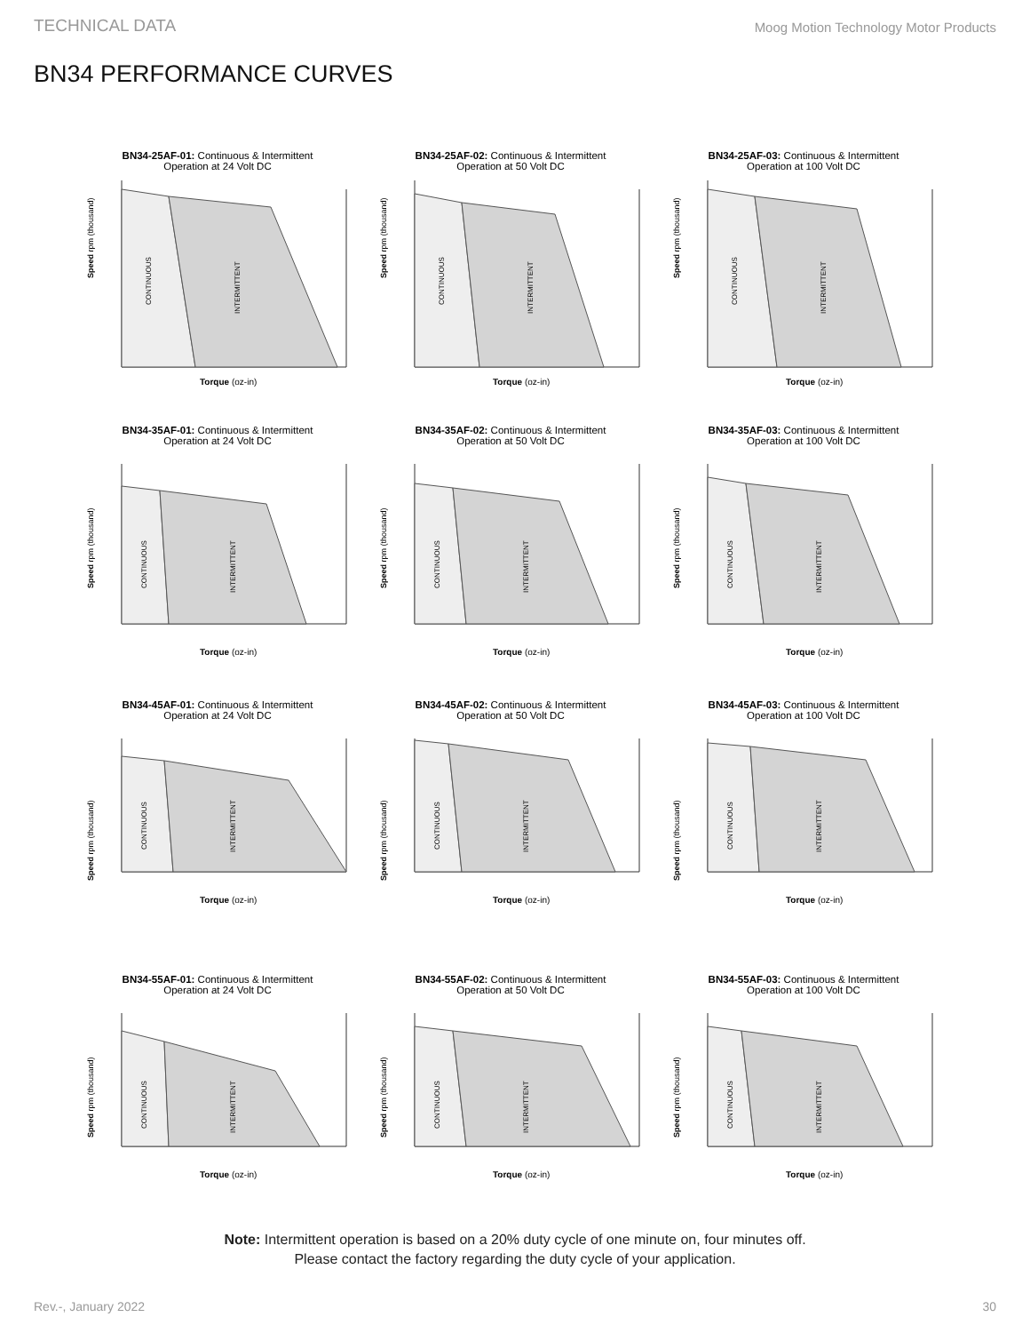TECHNICAL DATA Moog Motion Technology Motor Products
BN34 PERFORMANCE CURVES
BN34-25AF-01: Continuous & Intermittent
Operation at 24 Volt DC
Speed rpm (thousand)
CONTINUOUS
INTERMITTENT
Torque (oz-in)
BN34-25AF-02: Continuous & Intermittent
Operation at 50 Volt DC
Speed rpm (thousand)
CONTINUOUS
INTERMITTENT
Torque (oz-in)
BN34-25AF-03: Continuous & Intermittent
Operation at 100 Volt DC
Speed rpm (thousand)
CONTINUOUS
INTERMITTENT
Torque (oz-in)
BN34-35AF-01: Continuous & Intermittent
Operation at 24 Volt DC
Speed rpm (thousand)
CONTINUOUS
INTERMITTENT
Torque (oz-in)
BN34-35AF-02: Continuous & Intermittent
Operation at 50 Volt DC
Speed rpm (thousand)
CONTINUOUS
INTERMITTENT
Torque (oz-in)
BN34-35AF-03: Continuous & Intermittent
Operation at 100 Volt DC
Speed rpm (thousand)
CONTINUOUS
INTERMITTENT
Torque (oz-in)
BN34-45AF-01: Continuous & Intermittent
Operation at 24 Volt DC
Speed rpm (thousand)
CONTINUOUS
INTERMITTENT
Torque (oz-in)
BN34-45AF-02: Continuous & Intermittent
Operation at 50 Volt DC
Speed rpm (thousand)
CONTINUOUS
INTERMITTENT
Torque (oz-in)
BN34-45AF-03: Continuous & Intermittent
Operation at 100 Volt DC
Speed rpm (thousand)
CONTINUOUS
INTERMITTENT
Torque (oz-in)
BN34-55AF-01: Continuous & Intermittent
Operation at 24 Volt DC
Speed rpm (thousand)
CONTINUOUS
INTERMITTENT
Torque (oz-in)
BN34-55AF-02: Continuous & Intermittent
Operation at 50 Volt DC
Speed rpm (thousand)
CONTINUOUS
INTERMITTENT
Torque (oz-in)
BN34-55AF-03: Continuous & Intermittent
Operation at 100 Volt DC
Speed rpm (thousand)
CONTINUOUS
INTERMITTENT
Torque (oz-in)
Note: Intermittent operation is based on a 20% duty cycle of one minute on, four minutes off.
Please contact the factory regarding the duty cycle of your application.
Rev.-, January 2022 30